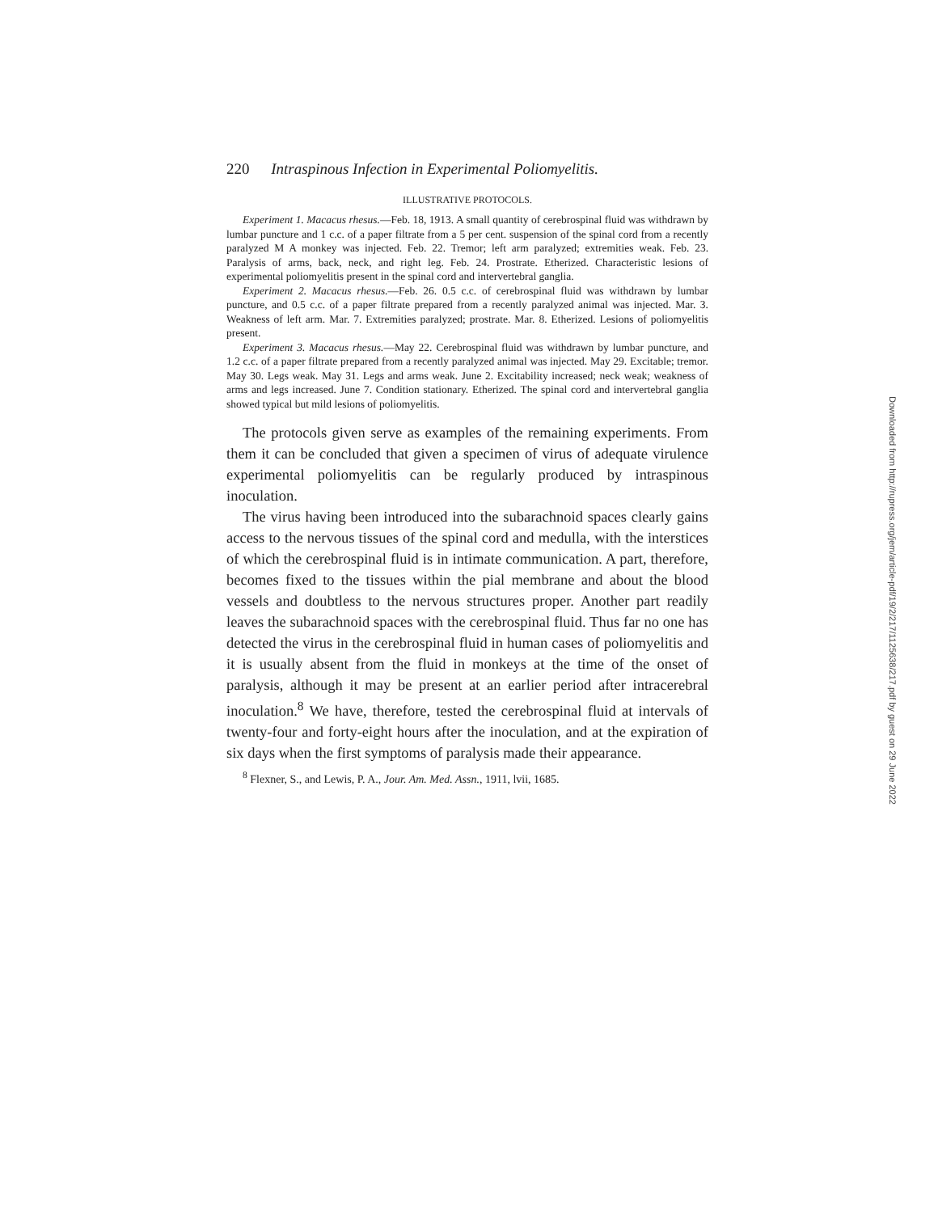220 Intraspinous Infection in Experimental Poliomyelitis.
ILLUSTRATIVE PROTOCOLS.
Experiment 1. Macacus rhesus.—Feb. 18, 1913. A small quantity of cerebrospinal fluid was withdrawn by lumbar puncture and 1 c.c. of a paper filtrate from a 5 per cent. suspension of the spinal cord from a recently paralyzed M A monkey was injected. Feb. 22. Tremor; left arm paralyzed; extremities weak. Feb. 23. Paralysis of arms, back, neck, and right leg. Feb. 24. Prostrate. Etherized. Characteristic lesions of experimental poliomyelitis present in the spinal cord and intervertebral ganglia.
Experiment 2. Macacus rhesus.—Feb. 26. 0.5 c.c. of cerebrospinal fluid was withdrawn by lumbar puncture, and 0.5 c.c. of a paper filtrate prepared from a recently paralyzed animal was injected. Mar. 3. Weakness of left arm. Mar. 7. Extremities paralyzed; prostrate. Mar. 8. Etherized. Lesions of poliomyelitis present.
Experiment 3. Macacus rhesus.—May 22. Cerebrospinal fluid was withdrawn by lumbar puncture, and 1.2 c.c. of a paper filtrate prepared from a recently paralyzed animal was injected. May 29. Excitable; tremor. May 30. Legs weak. May 31. Legs and arms weak. June 2. Excitability increased; neck weak; weakness of arms and legs increased. June 7. Condition stationary. Etherized. The spinal cord and intervertebral ganglia showed typical but mild lesions of poliomyelitis.
The protocols given serve as examples of the remaining experiments. From them it can be concluded that given a specimen of virus of adequate virulence experimental poliomyelitis can be regularly produced by intraspinous inoculation.
The virus having been introduced into the subarachnoid spaces clearly gains access to the nervous tissues of the spinal cord and medulla, with the interstices of which the cerebrospinal fluid is in intimate communication. A part, therefore, becomes fixed to the tissues within the pial membrane and about the blood vessels and doubtless to the nervous structures proper. Another part readily leaves the subarachnoid spaces with the cerebrospinal fluid. Thus far no one has detected the virus in the cerebrospinal fluid in human cases of poliomyelitis and it is usually absent from the fluid in monkeys at the time of the onset of paralysis, although it may be present at an earlier period after intracerebral inoculation.<sup>8</sup> We have, therefore, tested the cerebrospinal fluid at intervals of twenty-four and forty-eight hours after the inoculation, and at the expiration of six days when the first symptoms of paralysis made their appearance.
<sup>8</sup> Flexner, S., and Lewis, P. A., Jour. Am. Med. Assn., 1911, lvii, 1685.
Downloaded from http://rupress.org/jem/article-pdf/19/2/217/1125638/217.pdf by guest on 29 June 2022